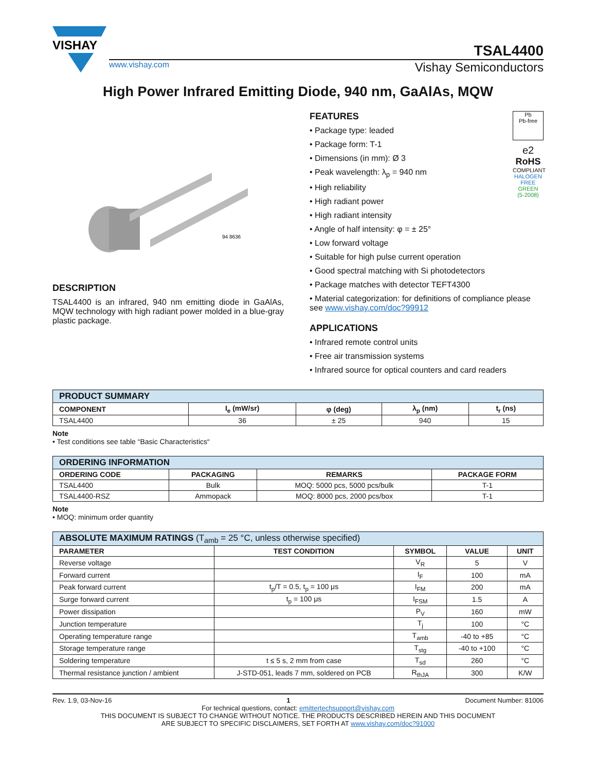VISHAY
TSAL4400
www.vishay.com Vishay Semiconductors
High Power Infrared Emitting Diode, 940 nm, GaAlAs, MQW
94 8636
DESCRIPTION
TSAL4400 is an infrared, 940 nm emitting diode in GaAlAs, MQW technology with high radiant power molded in a blue-gray plastic package.
Pb
Pb-free
e2
RoHS
COMPLIANT
HALOGEN
FREE
GREEN
(5-2008)
FEATURES
• Package type: leaded
• Package form: T-1
• Dimensions (in mm): Ø 3
• Peak wavelength: λ<sub>p</sub> = 940 nm
• High reliability
• High radiant power
• High radiant intensity
• Angle of half intensity: φ = ± 25°
• Low forward voltage
• Suitable for high pulse current operation
• Good spectral matching with Si photodetectors
• Package matches with detector TEFT4300
• Material categorization: for definitions of compliance please see www.vishay.com/doc?99912
APPLICATIONS
• Infrared remote control units
• Free air transmission systems
• Infrared source for optical counters and card readers
| PRODUCT SUMMARY | | | | |
| --- | --- | --- | --- | --- |
| COMPONENT | I<sub>e</sub> (mW/sr) | φ (deg) | λ<sub>p</sub> (nm) | t<sub>r</sub> (ns) |
| TSAL4400 | 36 | ± 25 | 940 | 15 |
Note
• Test conditions see table “Basic Characteristics“
| ORDERING INFORMATION | | | |
| --- | --- | --- | --- |
| ORDERING CODE | PACKAGING | REMARKS | PACKAGE FORM |
| TSAL4400 | Bulk | MOQ: 5000 pcs, 5000 pcs/bulk | T-1 |
| TSAL4400-RSZ | Ammopack | MOQ: 8000 pcs, 2000 pcs/box | T-1 |
Note
• MOQ: minimum order quantity
| ABSOLUTE MAXIMUM RATINGS (T<sub>amb</sub> = 25 °C, unless otherwise specified) | | | | |
| --- | --- | --- | --- | --- |
| PARAMETER | TEST CONDITION | SYMBOL | VALUE | UNIT |
| Reverse voltage | | V<sub>R</sub> | 5 | V |
| Forward current | | I<sub>F</sub> | 100 | mA |
| Peak forward current | t<sub>p</sub>/T = 0.5, t<sub>p</sub> = 100 μs | I<sub>FM</sub> | 200 | mA |
| Surge forward current | t<sub>p</sub> = 100 μs | I<sub>FSM</sub> | 1.5 | A |
| Power dissipation | | P<sub>V</sub> | 160 | mW |
| Junction temperature | | T<sub>j</sub> | 100 | °C |
| Operating temperature range | | T<sub>amb</sub> | -40 to +85 | °C |
| Storage temperature range | | T<sub>stg</sub> | -40 to +100 | °C |
| Soldering temperature | t ≤ 5 s, 2 mm from case | T<sub>sd</sub> | 260 | °C |
| Thermal resistance junction / ambient | J-STD-051, leads 7 mm, soldered on PCB | R<sub>thJA</sub> | 300 | K/W |
Rev. 1.9, 03-Nov-16 1 Document Number: 81006
For technical questions, contact: emittertechsupport@vishay.com
THIS DOCUMENT IS SUBJECT TO CHANGE WITHOUT NOTICE. THE PRODUCTS DESCRIBED HEREIN AND THIS DOCUMENT
ARE SUBJECT TO SPECIFIC DISCLAIMERS, SET FORTH AT www.vishay.com/doc?91000